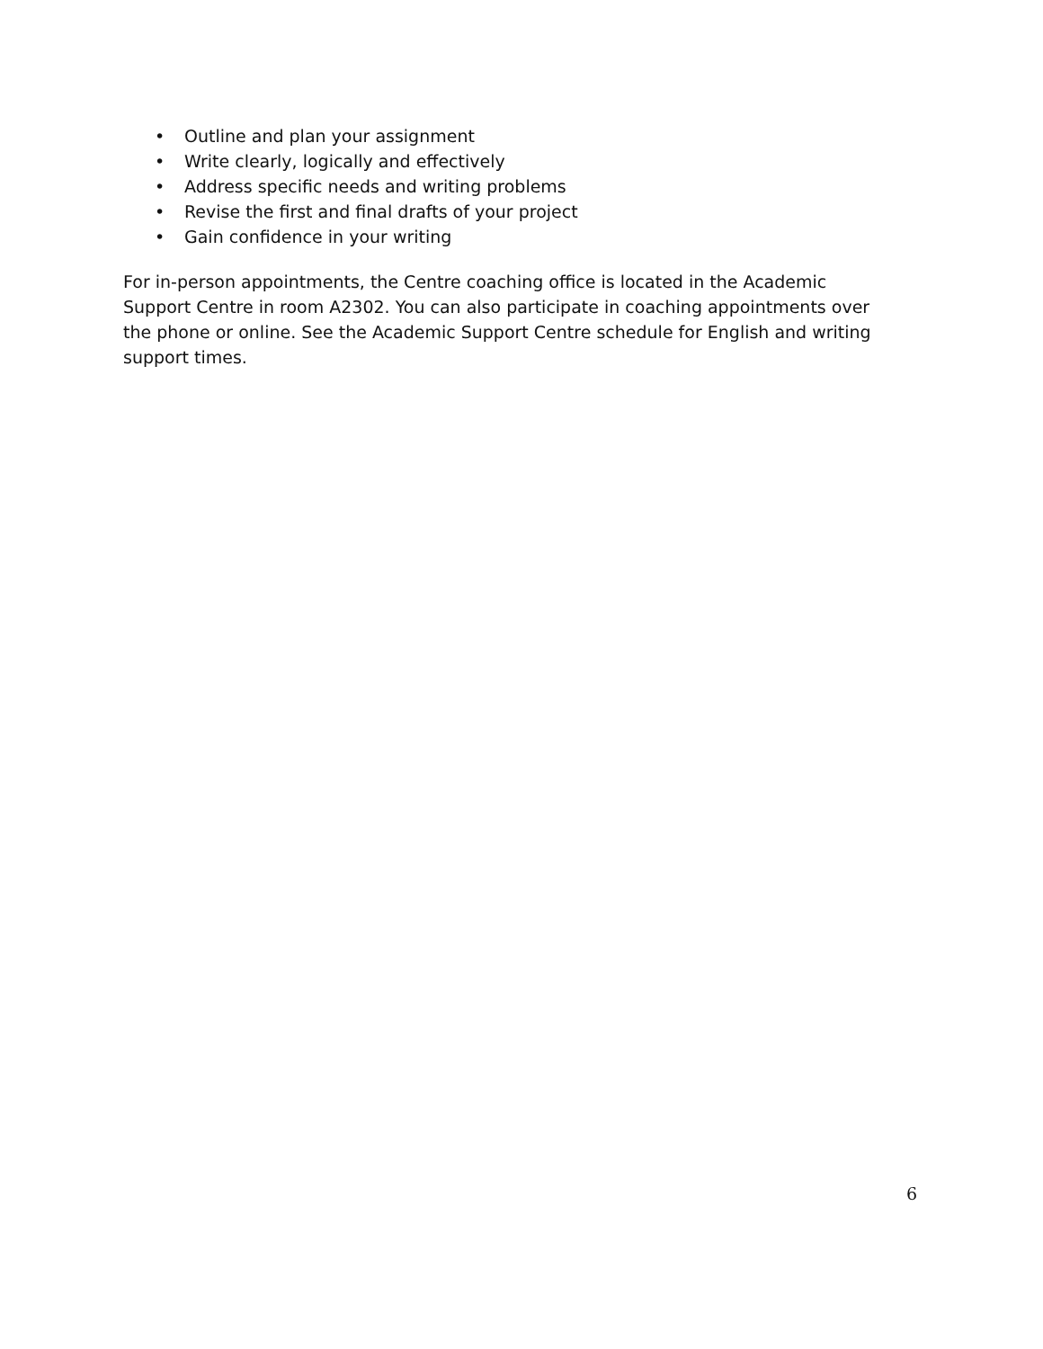• Outline and plan your assignment
• Write clearly, logically and effectively
• Address specific needs and writing problems
• Revise the first and final drafts of your project
• Gain confidence in your writing
For in-person appointments, the Centre coaching office is located in the Academic Support Centre in room A2302. You can also participate in coaching appointments over the phone or online. See the Academic Support Centre schedule for English and writing support times.
6